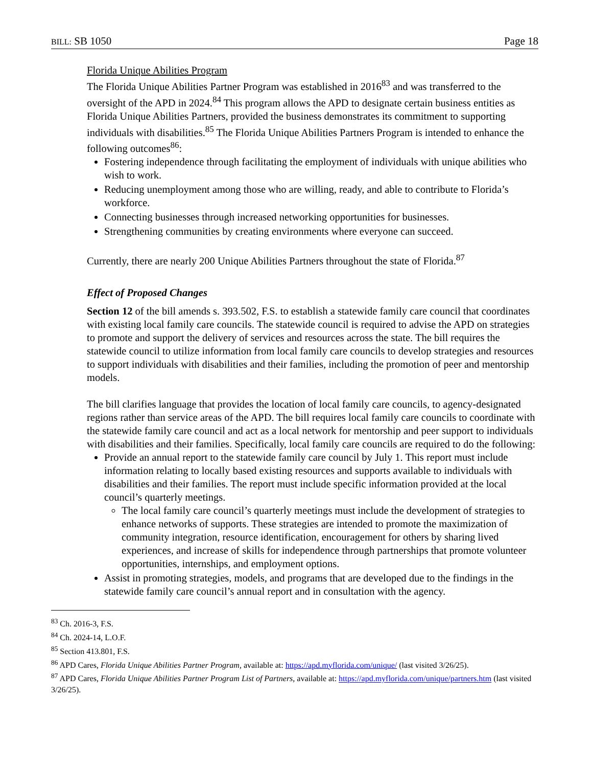BILL: SB 1050 Page 18
Florida Unique Abilities Program
The Florida Unique Abilities Partner Program was established in 2016<sup>83</sup> and was transferred to the oversight of the APD in 2024.<sup>84</sup> This program allows the APD to designate certain business entities as Florida Unique Abilities Partners, provided the business demonstrates its commitment to supporting individuals with disabilities.<sup>85</sup> The Florida Unique Abilities Partners Program is intended to enhance the following outcomes<sup>86</sup>:
Fostering independence through facilitating the employment of individuals with unique abilities who wish to work.
Reducing unemployment among those who are willing, ready, and able to contribute to Florida’s workforce.
Connecting businesses through increased networking opportunities for businesses.
Strengthening communities by creating environments where everyone can succeed.
Currently, there are nearly 200 Unique Abilities Partners throughout the state of Florida.<sup>87</sup>
Effect of Proposed Changes
Section 12 of the bill amends s. 393.502, F.S. to establish a statewide family care council that coordinates with existing local family care councils. The statewide council is required to advise the APD on strategies to promote and support the delivery of services and resources across the state. The bill requires the statewide council to utilize information from local family care councils to develop strategies and resources to support individuals with disabilities and their families, including the promotion of peer and mentorship models.
The bill clarifies language that provides the location of local family care councils, to agency-designated regions rather than service areas of the APD. The bill requires local family care councils to coordinate with the statewide family care council and act as a local network for mentorship and peer support to individuals with disabilities and their families. Specifically, local family care councils are required to do the following:
Provide an annual report to the statewide family care council by July 1. This report must include information relating to locally based existing resources and supports available to individuals with disabilities and their families. The report must include specific information provided at the local council’s quarterly meetings.
The local family care council’s quarterly meetings must include the development of strategies to enhance networks of supports. These strategies are intended to promote the maximization of community integration, resource identification, encouragement for others by sharing lived experiences, and increase of skills for independence through partnerships that promote volunteer opportunities, internships, and employment options.
Assist in promoting strategies, models, and programs that are developed due to the findings in the statewide family care council’s annual report and in consultation with the agency.
<sup>83</sup> Ch. 2016-3, F.S.
<sup>84</sup> Ch. 2024-14, L.O.F.
<sup>85</sup> Section 413.801, F.S.
<sup>86</sup> APD Cares, Florida Unique Abilities Partner Program, available at: https://apd.myflorida.com/unique/ (last visited 3/26/25).
<sup>87</sup> APD Cares, Florida Unique Abilities Partner Program List of Partners, available at: https://apd.myflorida.com/unique/partners.htm (last visited 3/26/25).